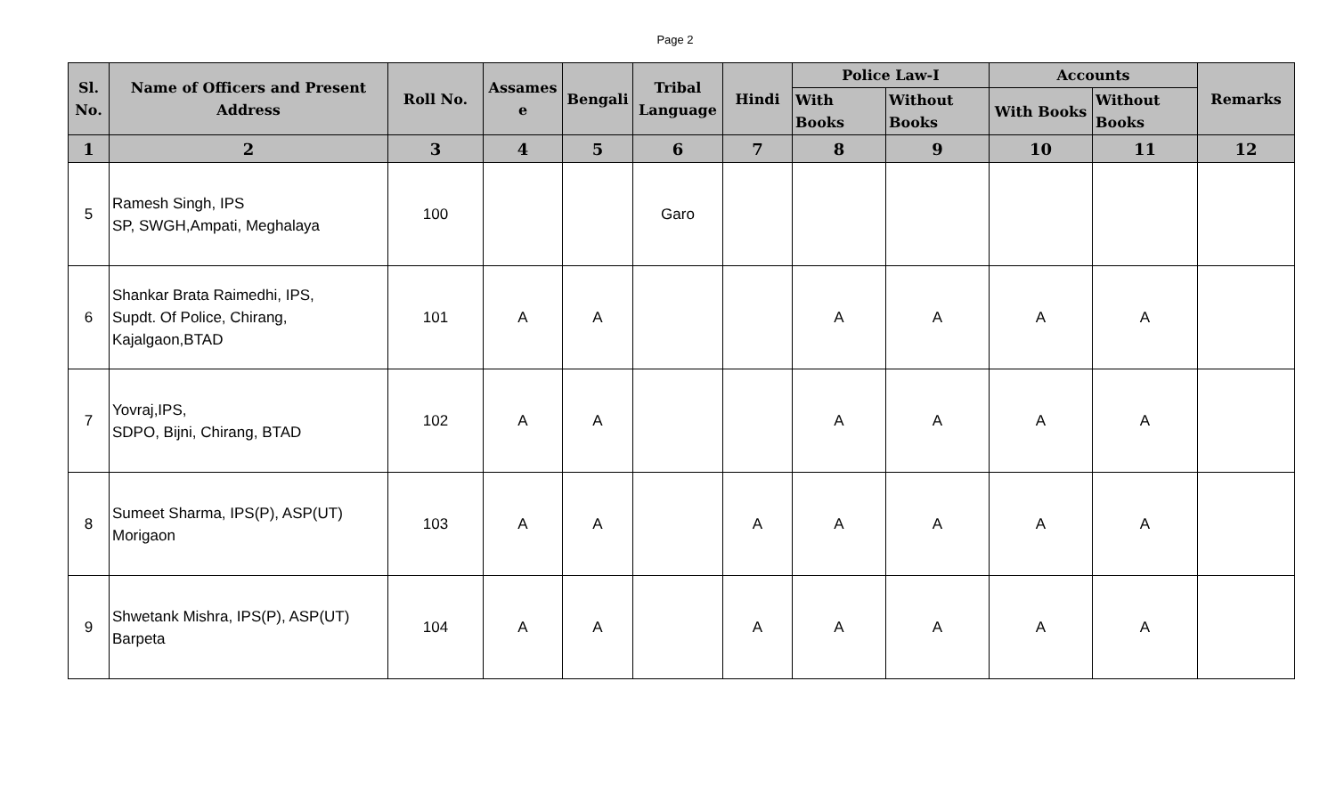Page 2
| Sl. No. | Name of Officers and Present Address | Roll No. | Assames e | Bengali | Tribal Language | Hindi | Police Law-I | | Accounts | | Remarks |
| --- | --- | --- | --- | --- | --- | --- | --- | --- | --- | --- | --- |
| | | | | | | | With Books | Without Books | With Books | Without Books | |
| 1 | 2 | 3 | 4 | 5 | 6 | 7 | 8 | 9 | 10 | 11 | 12 |
| 5 | Ramesh Singh, IPS SP, SWGH,Ampati, Meghalaya | 100 | | | Garo | | | | | | |
| 6 | Shankar Brata Raimedhi, IPS, Supdt. Of Police, Chirang, Kajalgaon,BTAD | 101 | A | A | | | A | A | A | A | |
| 7 | Yovraj,IPS, SDPO, Bijni, Chirang, BTAD | 102 | A | A | | | A | A | A | A | |
| 8 | Sumeet Sharma, IPS(P), ASP(UT) Morigaon | 103 | A | A | | A | A | A | A | A | |
| 9 | Shwetank Mishra, IPS(P), ASP(UT) Barpeta | 104 | A | A | | A | A | A | A | A | |